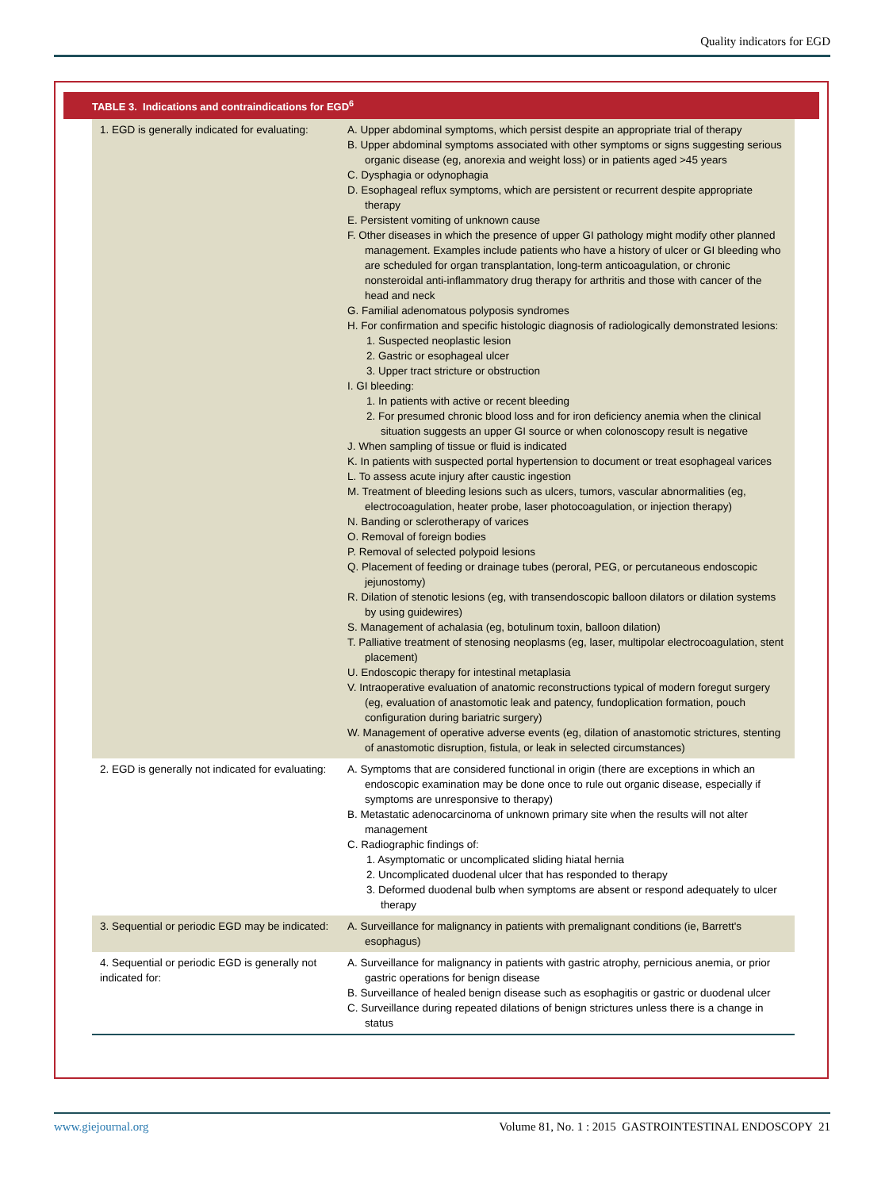Quality indicators for EGD
TABLE 3. Indications and contraindications for EGD<sup>6</sup>
| 1. EGD is generally indicated for evaluating: | A. Upper abdominal symptoms, which persist despite an appropriate trial of therapy B. Upper abdominal symptoms associated with other symptoms or signs suggesting serious organic disease (eg, anorexia and weight loss) or in patients aged >45 years C. Dysphagia or odynophagia D. Esophageal reflux symptoms, which are persistent or recurrent despite appropriate therapy E. Persistent vomiting of unknown cause F. Other diseases in which the presence of upper GI pathology might modify other planned management. Examples include patients who have a history of ulcer or GI bleeding who are scheduled for organ transplantation, long-term anticoagulation, or chronic nonsteroidal anti-inflammatory drug therapy for arthritis and those with cancer of the head and neck G. Familial adenomatous polyposis syndromes H. For confirmation and specific histologic diagnosis of radiologically demonstrated lesions: 1. Suspected neoplastic lesion 2. Gastric or esophageal ulcer 3. Upper tract stricture or obstruction I. GI bleeding: 1. In patients with active or recent bleeding 2. For presumed chronic blood loss and for iron deficiency anemia when the clinical situation suggests an upper GI source or when colonoscopy result is negative J. When sampling of tissue or fluid is indicated K. In patients with suspected portal hypertension to document or treat esophageal varices L. To assess acute injury after caustic ingestion M. Treatment of bleeding lesions such as ulcers, tumors, vascular abnormalities (eg, electrocoagulation, heater probe, laser photocoagulation, or injection therapy) N. Banding or sclerotherapy of varices O. Removal of foreign bodies P. Removal of selected polypoid lesions Q. Placement of feeding or drainage tubes (peroral, PEG, or percutaneous endoscopic jejunostomy) R. Dilation of stenotic lesions (eg, with transendoscopic balloon dilators or dilation systems by using guidewires) S. Management of achalasia (eg, botulinum toxin, balloon dilation) T. Palliative treatment of stenosing neoplasms (eg, laser, multipolar electrocoagulation, stent placement) U. Endoscopic therapy for intestinal metaplasia V. Intraoperative evaluation of anatomic reconstructions typical of modern foregut surgery (eg, evaluation of anastomotic leak and patency, fundoplication formation, pouch configuration during bariatric surgery) W. Management of operative adverse events (eg, dilation of anastomotic strictures, stenting of anastomotic disruption, fistula, or leak in selected circumstances) |
| 2. EGD is generally not indicated for evaluating: | A. Symptoms that are considered functional in origin (there are exceptions in which an endoscopic examination may be done once to rule out organic disease, especially if symptoms are unresponsive to therapy) B. Metastatic adenocarcinoma of unknown primary site when the results will not alter management C. Radiographic findings of: 1. Asymptomatic or uncomplicated sliding hiatal hernia 2. Uncomplicated duodenal ulcer that has responded to therapy 3. Deformed duodenal bulb when symptoms are absent or respond adequately to ulcer therapy |
| 3. Sequential or periodic EGD may be indicated: | A. Surveillance for malignancy in patients with premalignant conditions (ie, Barrett's esophagus) |
| 4. Sequential or periodic EGD is generally not indicated for: | A. Surveillance for malignancy in patients with gastric atrophy, pernicious anemia, or prior gastric operations for benign disease B. Surveillance of healed benign disease such as esophagitis or gastric or duodenal ulcer C. Surveillance during repeated dilations of benign strictures unless there is a change in status |
www.giejournal.org Volume 81, No. 1 : 2015 GASTROINTESTINAL ENDOSCOPY 21